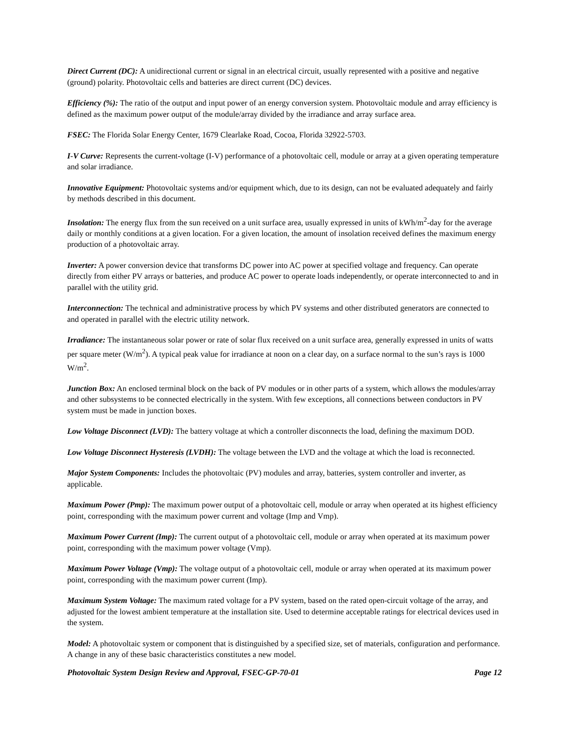Direct Current (DC): A unidirectional current or signal in an electrical circuit, usually represented with a positive and negative (ground) polarity. Photovoltaic cells and batteries are direct current (DC) devices.
Efficiency (%): The ratio of the output and input power of an energy conversion system. Photovoltaic module and array efficiency is defined as the maximum power output of the module/array divided by the irradiance and array surface area.
FSEC: The Florida Solar Energy Center, 1679 Clearlake Road, Cocoa, Florida 32922-5703.
I-V Curve: Represents the current-voltage (I-V) performance of a photovoltaic cell, module or array at a given operating temperature and solar irradiance.
Innovative Equipment: Photovoltaic systems and/or equipment which, due to its design, can not be evaluated adequately and fairly by methods described in this document.
Insolation: The energy flux from the sun received on a unit surface area, usually expressed in units of kWh/m<sup>2</sup>-day for the average daily or monthly conditions at a given location. For a given location, the amount of insolation received defines the maximum energy production of a photovoltaic array.
Inverter: A power conversion device that transforms DC power into AC power at specified voltage and frequency. Can operate directly from either PV arrays or batteries, and produce AC power to operate loads independently, or operate interconnected to and in parallel with the utility grid.
Interconnection: The technical and administrative process by which PV systems and other distributed generators are connected to and operated in parallel with the electric utility network.
Irradiance: The instantaneous solar power or rate of solar flux received on a unit surface area, generally expressed in units of watts per square meter (W/m<sup>2</sup>). A typical peak value for irradiance at noon on a clear day, on a surface normal to the sun’s rays is 1000 W/m<sup>2</sup>.
Junction Box: An enclosed terminal block on the back of PV modules or in other parts of a system, which allows the modules/array and other subsystems to be connected electrically in the system. With few exceptions, all connections between conductors in PV system must be made in junction boxes.
Low Voltage Disconnect (LVD): The battery voltage at which a controller disconnects the load, defining the maximum DOD.
Low Voltage Disconnect Hysteresis (LVDH): The voltage between the LVD and the voltage at which the load is reconnected.
Major System Components: Includes the photovoltaic (PV) modules and array, batteries, system controller and inverter, as applicable.
Maximum Power (Pmp): The maximum power output of a photovoltaic cell, module or array when operated at its highest efficiency point, corresponding with the maximum power current and voltage (Imp and Vmp).
Maximum Power Current (Imp): The current output of a photovoltaic cell, module or array when operated at its maximum power point, corresponding with the maximum power voltage (Vmp).
Maximum Power Voltage (Vmp): The voltage output of a photovoltaic cell, module or array when operated at its maximum power point, corresponding with the maximum power current (Imp).
Maximum System Voltage: The maximum rated voltage for a PV system, based on the rated open-circuit voltage of the array, and adjusted for the lowest ambient temperature at the installation site. Used to determine acceptable ratings for electrical devices used in the system.
Model: A photovoltaic system or component that is distinguished by a specified size, set of materials, configuration and performance. A change in any of these basic characteristics constitutes a new model.
Photovoltaic System Design Review and Approval, FSEC-GP-70-01 Page 12